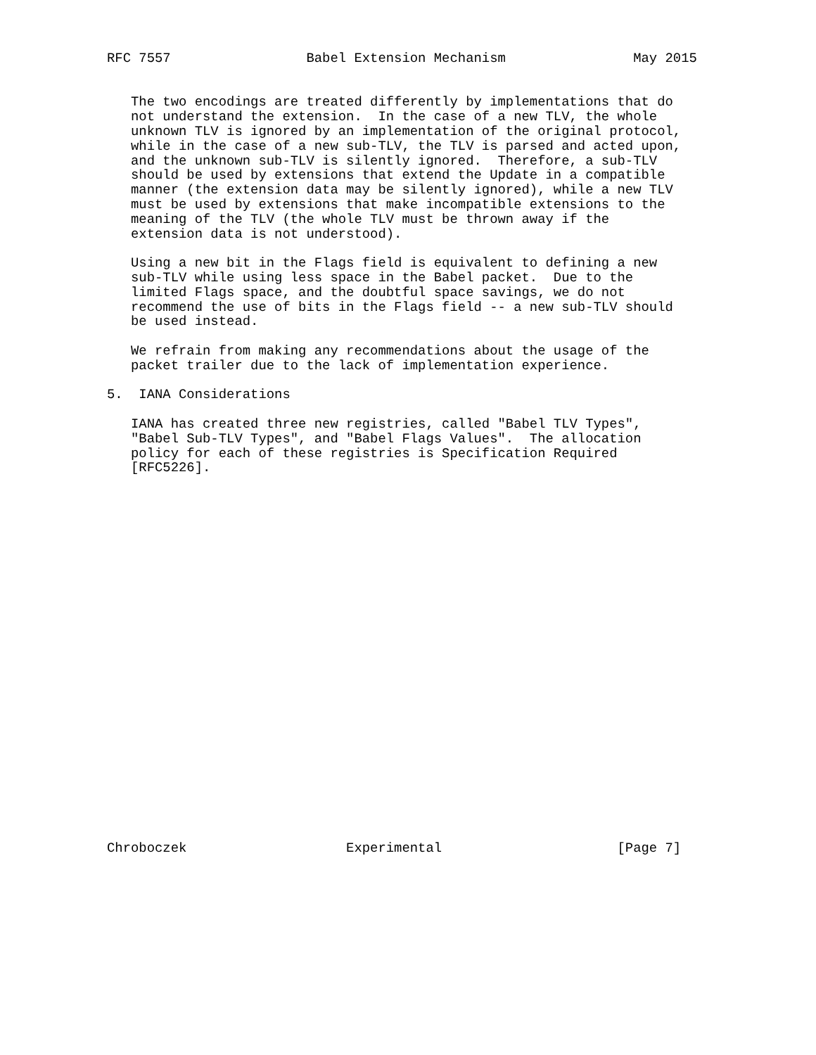RFC 7557                 Babel Extension Mechanism                May 2015


   The two encodings are treated differently by implementations that do
   not understand the extension.  In the case of a new TLV, the whole
   unknown TLV is ignored by an implementation of the original protocol,
   while in the case of a new sub-TLV, the TLV is parsed and acted upon,
   and the unknown sub-TLV is silently ignored.  Therefore, a sub-TLV
   should be used by extensions that extend the Update in a compatible
   manner (the extension data may be silently ignored), while a new TLV
   must be used by extensions that make incompatible extensions to the
   meaning of the TLV (the whole TLV must be thrown away if the
   extension data is not understood).

   Using a new bit in the Flags field is equivalent to defining a new
   sub-TLV while using less space in the Babel packet.  Due to the
   limited Flags space, and the doubtful space savings, we do not
   recommend the use of bits in the Flags field -- a new sub-TLV should
   be used instead.

   We refrain from making any recommendations about the usage of the
   packet trailer due to the lack of implementation experience.

5.  IANA Considerations

   IANA has created three new registries, called "Babel TLV Types",
   "Babel Sub-TLV Types", and "Babel Flags Values".  The allocation
   policy for each of these registries is Specification Required
   [RFC5226].

























Chroboczek                    Experimental                      [Page 7]